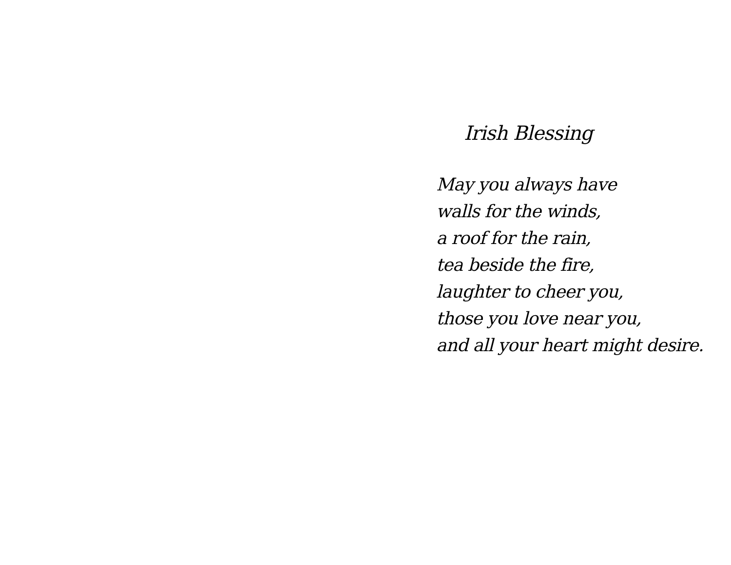Irish Blessing
May you always have
walls for the winds,
a roof for the rain,
tea beside the fire,
laughter to cheer you,
those you love near you,
and all your heart might desire.